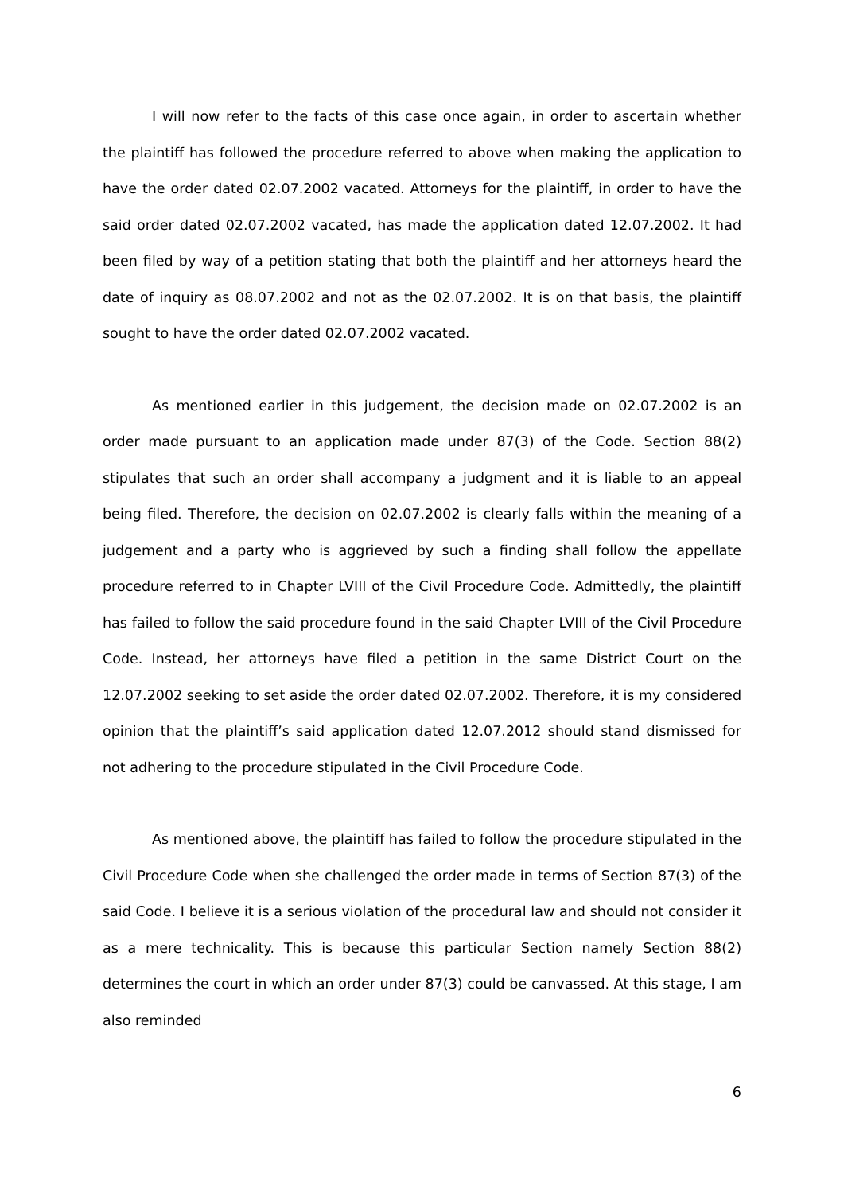I will now refer to the facts of this case once again, in order to ascertain whether the plaintiff has followed the procedure referred to above when making the application to have the order dated 02.07.2002 vacated. Attorneys for the plaintiff, in order to have the said order dated 02.07.2002 vacated, has made the application dated 12.07.2002. It had been filed by way of a petition stating that both the plaintiff and her attorneys heard the date of inquiry as 08.07.2002 and not as the 02.07.2002. It is on that basis, the plaintiff sought to have the order dated 02.07.2002 vacated.
As mentioned earlier in this judgement, the decision made on 02.07.2002 is an order made pursuant to an application made under 87(3) of the Code. Section 88(2) stipulates that such an order shall accompany a judgment and it is liable to an appeal being filed. Therefore, the decision on 02.07.2002 is clearly falls within the meaning of a judgement and a party who is aggrieved by such a finding shall follow the appellate procedure referred to in Chapter LVIII of the Civil Procedure Code. Admittedly, the plaintiff has failed to follow the said procedure found in the said Chapter LVIII of the Civil Procedure Code. Instead, her attorneys have filed a petition in the same District Court on the 12.07.2002 seeking to set aside the order dated 02.07.2002. Therefore, it is my considered opinion that the plaintiff’s said application dated 12.07.2012 should stand dismissed for not adhering to the procedure stipulated in the Civil Procedure Code.
As mentioned above, the plaintiff has failed to follow the procedure stipulated in the Civil Procedure Code when she challenged the order made in terms of Section 87(3) of the said Code. I believe it is a serious violation of the procedural law and should not consider it as a mere technicality. This is because this particular Section namely Section 88(2) determines the court in which an order under 87(3) could be canvassed. At this stage, I am also reminded
6